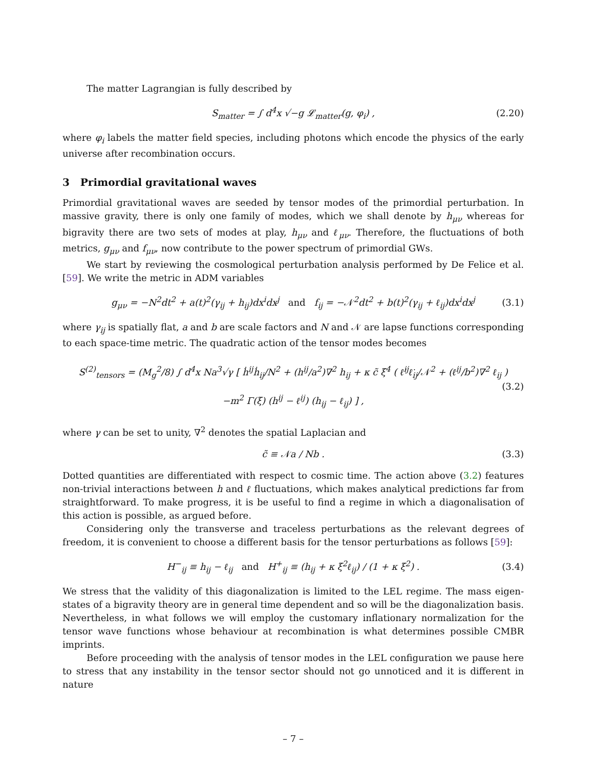The matter Lagrangian is fully described by
S<sub>matter</sub> = ∫ d<sup>4</sup>x √−g 𝓛<sub>matter</sub>(g, φ<sub>i</sub>) , (2.20)
where φ<sub>i</sub> labels the matter field species, including photons which encode the physics of the early universe after recombination occurs.
3 Primordial gravitational waves
Primordial gravitational waves are seeded by tensor modes of the primordial perturbation. In massive gravity, there is only one family of modes, which we shall denote by h<sub>μν</sub> whereas for bigravity there are two sets of modes at play, h<sub>μν</sub> and ℓ<sub>μν</sub>. Therefore, the fluctuations of both metrics, g<sub>μν</sub> and f<sub>μν</sub>, now contribute to the power spectrum of primordial GWs.
We start by reviewing the cosmological perturbation analysis performed by De Felice et al. [59]. We write the metric in ADM variables
g<sub>μν</sub> = −N<sup>2</sup>dt<sup>2</sup> + a(t)<sup>2</sup>(γ<sub>ij</sub> + h<sub>ij</sub>)dx<sup>i</sup>dx<sup>j</sup> and f<sub>ij</sub> = −𝒩<sup>2</sup>dt<sup>2</sup> + b(t)<sup>2</sup>(γ<sub>ij</sub> + ℓ<sub>ij</sub>)dx<sup>i</sup>dx<sup>j</sup> (3.1)
where γ<sub>ij</sub> is spatially flat, a and b are scale factors and N and 𝒩 are lapse functions corresponding to each space-time metric. The quadratic action of the tensor modes becomes
S<sup>(2)</sup><sub>tensors</sub> = (M<sub>g</sub><sup>2</sup>/8) ∫ d<sup>4</sup>x Na<sup>3</sup>√γ [ ḣ<sup>ij</sup>ḣ<sub>ij</sub>/N<sup>2</sup> + (h<sup>ij</sup>/a<sup>2</sup>)∇<sup>2</sup> h<sub>ij</sub> + κ c̃ ξ<sup>4</sup> ( ℓ̇<sup>ij</sup>ℓ̇<sub>ij</sub>/𝒩<sup>2</sup> + (ℓ<sup>ij</sup>/b<sup>2</sup>)∇<sup>2</sup> ℓ<sub>ij</sub> )
−m<sup>2</sup> Γ(ξ) (h<sup>ij</sup> − ℓ<sup>ij</sup>) (h<sub>ij</sub> − ℓ<sub>ij</sub>) ] , (3.2)
where γ can be set to unity, ∇<sup>2</sup> denotes the spatial Laplacian and
c̃ ≡ 𝒩a / Nb . (3.3)
Dotted quantities are differentiated with respect to cosmic time. The action above (3.2) features non-trivial interactions between h and ℓ fluctuations, which makes analytical predictions far from straightforward. To make progress, it is be useful to find a regime in which a diagonalisation of this action is possible, as argued before.
Considering only the transverse and traceless perturbations as the relevant degrees of freedom, it is convenient to choose a different basis for the tensor perturbations as follows [59]:
H<sup>−</sup><sub>ij</sub> ≡ h<sub>ij</sub> − ℓ<sub>ij</sub> and H<sup>+</sup><sub>ij</sub> ≡ (h<sub>ij</sub> + κ ξ<sup>2</sup>ℓ<sub>ij</sub>) / (1 + κ ξ<sup>2</sup>) . (3.4)
We stress that the validity of this diagonalization is limited to the LEL regime. The mass eigen-states of a bigravity theory are in general time dependent and so will be the diagonalization basis. Nevertheless, in what follows we will employ the customary inflationary normalization for the tensor wave functions whose behaviour at recombination is what determines possible CMBR imprints.
Before proceeding with the analysis of tensor modes in the LEL configuration we pause here to stress that any instability in the tensor sector should not go unnoticed and it is different in nature
– 7 –